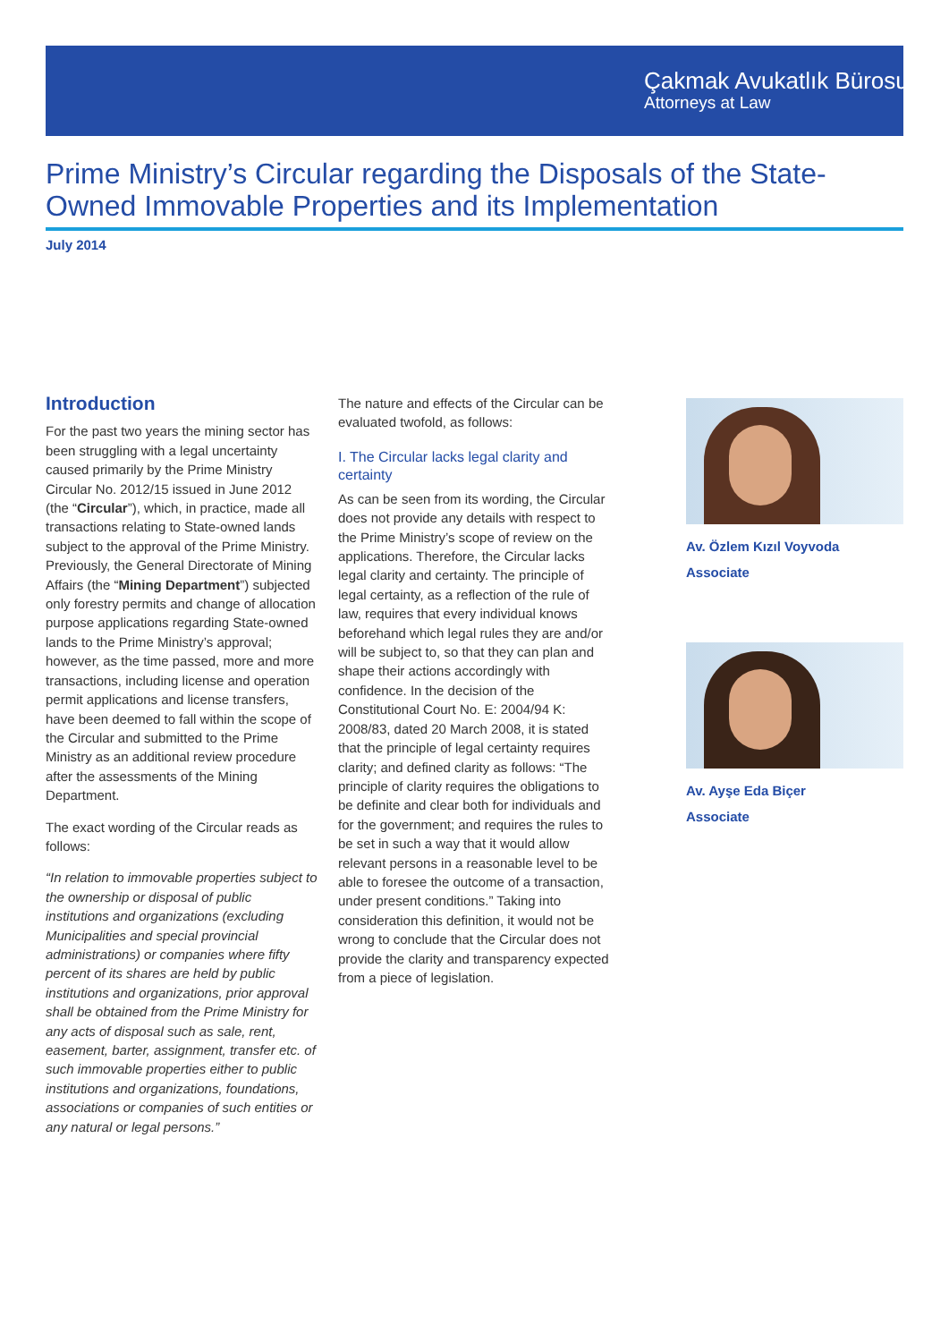Çakmak Avukatlık Bürosu
Attorneys at Law
Prime Ministry’s Circular regarding the Disposals of the State-Owned Immovable Properties and its Implementation
July 2014
Introduction
For the past two years the mining sector has been struggling with a legal uncertainty caused primarily by the Prime Ministry Circular No. 2012/15 issued in June 2012 (the “Circular”), which, in practice, made all transactions relating to State-owned lands subject to the approval of the Prime Ministry. Previously, the General Directorate of Mining Affairs (the “Mining Department”) subjected only forestry permits and change of allocation purpose applications regarding State-owned lands to the Prime Ministry’s approval; however, as the time passed, more and more transactions, including license and operation permit applications and license transfers, have been deemed to fall within the scope of the Circular and submitted to the Prime Ministry as an additional review procedure after the assessments of the Mining Department.
The exact wording of the Circular reads as follows:
“In relation to immovable properties subject to the ownership or disposal of public institutions and organizations (excluding Municipalities and special provincial administrations) or companies where fifty percent of its shares are held by public institutions and organizations, prior approval shall be obtained from the Prime Ministry for any acts of disposal such as sale, rent, easement, barter, assignment, transfer etc. of such immovable properties either to public institutions and organizations, foundations, associations or companies of such entities or any natural or legal persons.”
The nature and effects of the Circular can be evaluated twofold, as follows:
I. The Circular lacks legal clarity and certainty
As can be seen from its wording, the Circular does not provide any details with respect to the Prime Ministry’s scope of review on the applications. Therefore, the Circular lacks legal clarity and certainty. The principle of legal certainty, as a reflection of the rule of law, requires that every individual knows beforehand which legal rules they are and/or will be subject to, so that they can plan and shape their actions accordingly with confidence. In the decision of the Constitutional Court No. E: 2004/94 K: 2008/83, dated 20 March 2008, it is stated that the principle of legal certainty requires clarity; and defined clarity as follows: “The principle of clarity requires the obligations to be definite and clear both for individuals and for the government; and requires the rules to be set in such a way that it would allow relevant persons in a reasonable level to be able to foresee the outcome of a transaction, under present conditions.” Taking into consideration this definition, it would not be wrong to conclude that the Circular does not provide the clarity and transparency expected from a piece of legislation.
Av. Özlem Kızıl Voyvoda
Associate
Av. Ayşe Eda Biçer
Associate